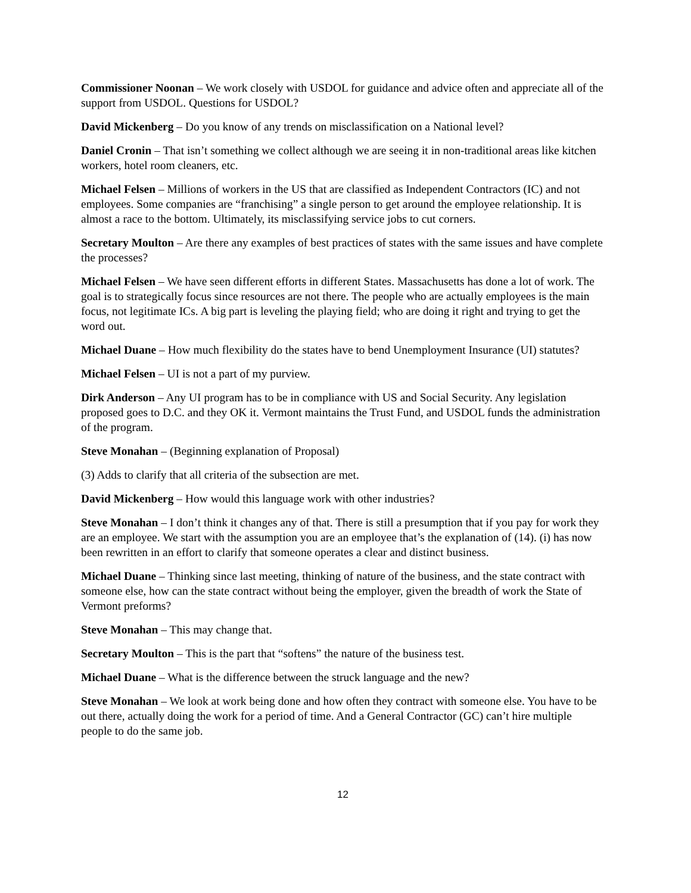Commissioner Noonan – We work closely with USDOL for guidance and advice often and appreciate all of the support from USDOL. Questions for USDOL?
David Mickenberg – Do you know of any trends on misclassification on a National level?
Daniel Cronin – That isn’t something we collect although we are seeing it in non-traditional areas like kitchen workers, hotel room cleaners, etc.
Michael Felsen – Millions of workers in the US that are classified as Independent Contractors (IC) and not employees. Some companies are “franchising” a single person to get around the employee relationship. It is almost a race to the bottom. Ultimately, its misclassifying service jobs to cut corners.
Secretary Moulton – Are there any examples of best practices of states with the same issues and have complete the processes?
Michael Felsen – We have seen different efforts in different States. Massachusetts has done a lot of work. The goal is to strategically focus since resources are not there. The people who are actually employees is the main focus, not legitimate ICs. A big part is leveling the playing field; who are doing it right and trying to get the word out.
Michael Duane – How much flexibility do the states have to bend Unemployment Insurance (UI) statutes?
Michael Felsen – UI is not a part of my purview.
Dirk Anderson – Any UI program has to be in compliance with US and Social Security. Any legislation proposed goes to D.C. and they OK it. Vermont maintains the Trust Fund, and USDOL funds the administration of the program.
Steve Monahan – (Beginning explanation of Proposal)
(3) Adds to clarify that all criteria of the subsection are met.
David Mickenberg – How would this language work with other industries?
Steve Monahan – I don’t think it changes any of that. There is still a presumption that if you pay for work they are an employee. We start with the assumption you are an employee that’s the explanation of (14). (i) has now been rewritten in an effort to clarify that someone operates a clear and distinct business.
Michael Duane – Thinking since last meeting, thinking of nature of the business, and the state contract with someone else, how can the state contract without being the employer, given the breadth of work the State of Vermont preforms?
Steve Monahan – This may change that.
Secretary Moulton – This is the part that “softens” the nature of the business test.
Michael Duane – What is the difference between the struck language and the new?
Steve Monahan – We look at work being done and how often they contract with someone else. You have to be out there, actually doing the work for a period of time. And a General Contractor (GC) can’t hire multiple people to do the same job.
12